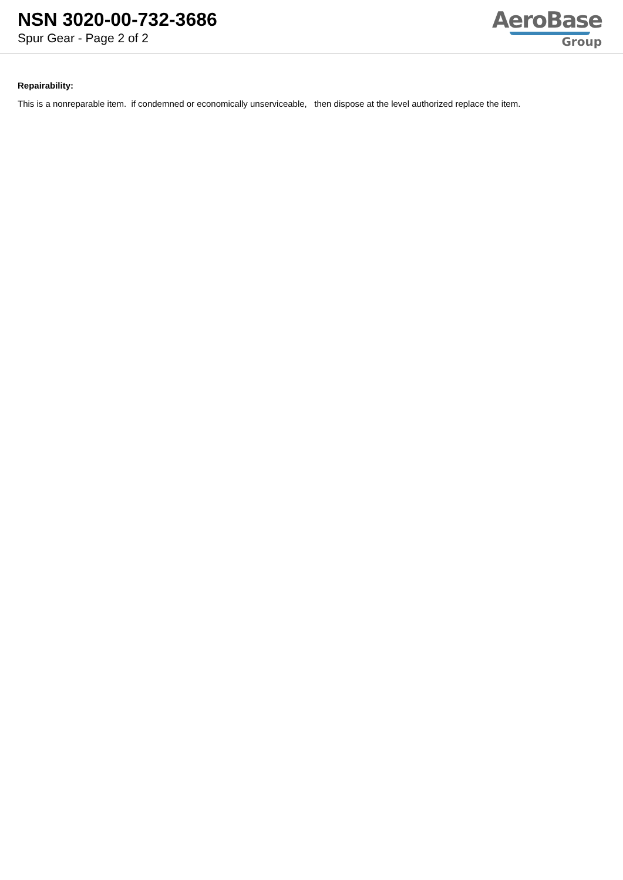NSN 3020-00-732-3686
Spur Gear - Page 2 of 2
AeroBase
Group
Repairability:
This is a nonreparable item. if condemned or economically unserviceable, then dispose at the level authorized replace the item.